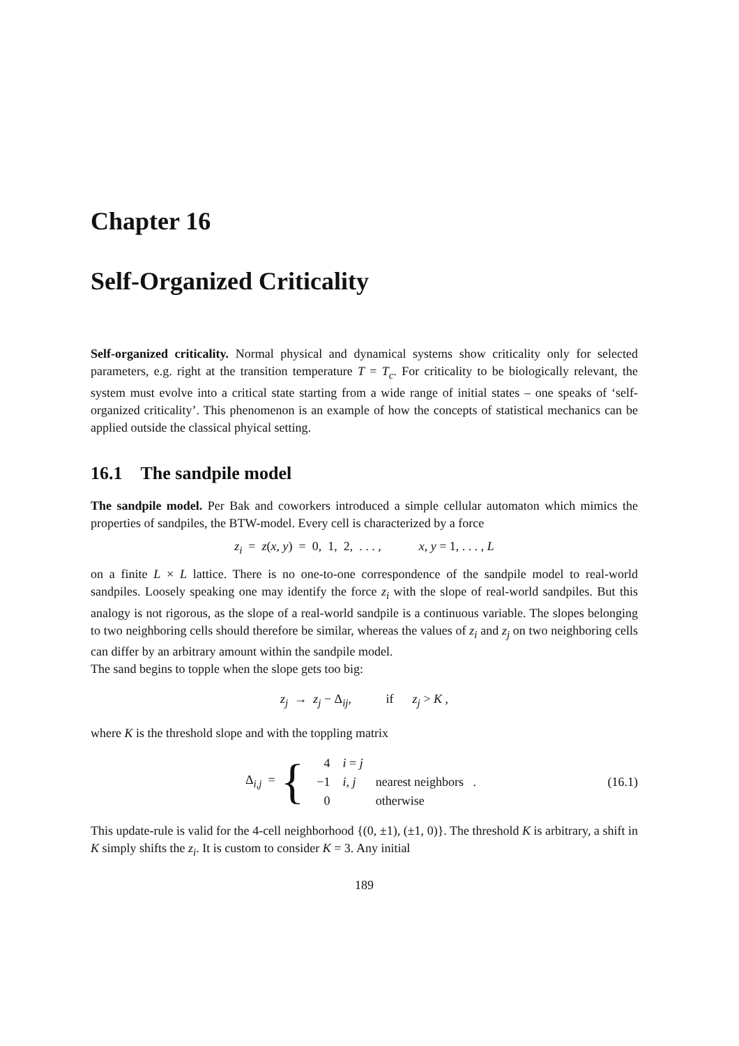Chapter 16
Self-Organized Criticality
Self-organized criticality. Normal physical and dynamical systems show criticality only for selected parameters, e.g. right at the transition temperature T = T<sub>c</sub>. For criticality to be biologically relevant, the system must evolve into a critical state starting from a wide range of initial states – one speaks of ‘self-organized criticality’. This phenomenon is an example of how the concepts of statistical mechanics can be applied outside the classical phyical setting.
16.1 The sandpile model
The sandpile model. Per Bak and coworkers introduced a simple cellular automaton which mimics the properties of sandpiles, the BTW-model. Every cell is characterized by a force
z<sub>i</sub> = z(x, y) = 0, 1, 2, . . . , x, y = 1, . . . , L
on a finite L × L lattice. There is no one-to-one correspondence of the sandpile model to real-world sandpiles. Loosely speaking one may identify the force z<sub>i</sub> with the slope of real-world sandpiles. But this analogy is not rigorous, as the slope of a real-world sandpile is a continuous variable. The slopes belonging to two neighboring cells should therefore be similar, whereas the values of z<sub>i</sub> and z<sub>j</sub> on two neighboring cells can differ by an arbitrary amount within the sandpile model.
The sand begins to topple when the slope gets too big:
z<sub>j</sub> → z<sub>j</sub> − Δ<sub>ij</sub>, if z<sub>j</sub> > K ,
where K is the threshold slope and with the toppling matrix
Δ<sub>i,j</sub> = {
| 4 | i = j | |
| −1 | i, j | nearest neighbors . |
| 0 | | otherwise |
(16.1)
This update-rule is valid for the 4-cell neighborhood {(0, ±1), (±1, 0)}. The threshold K is arbitrary, a shift in K simply shifts the z<sub>i</sub>. It is custom to consider K = 3. Any initial
189